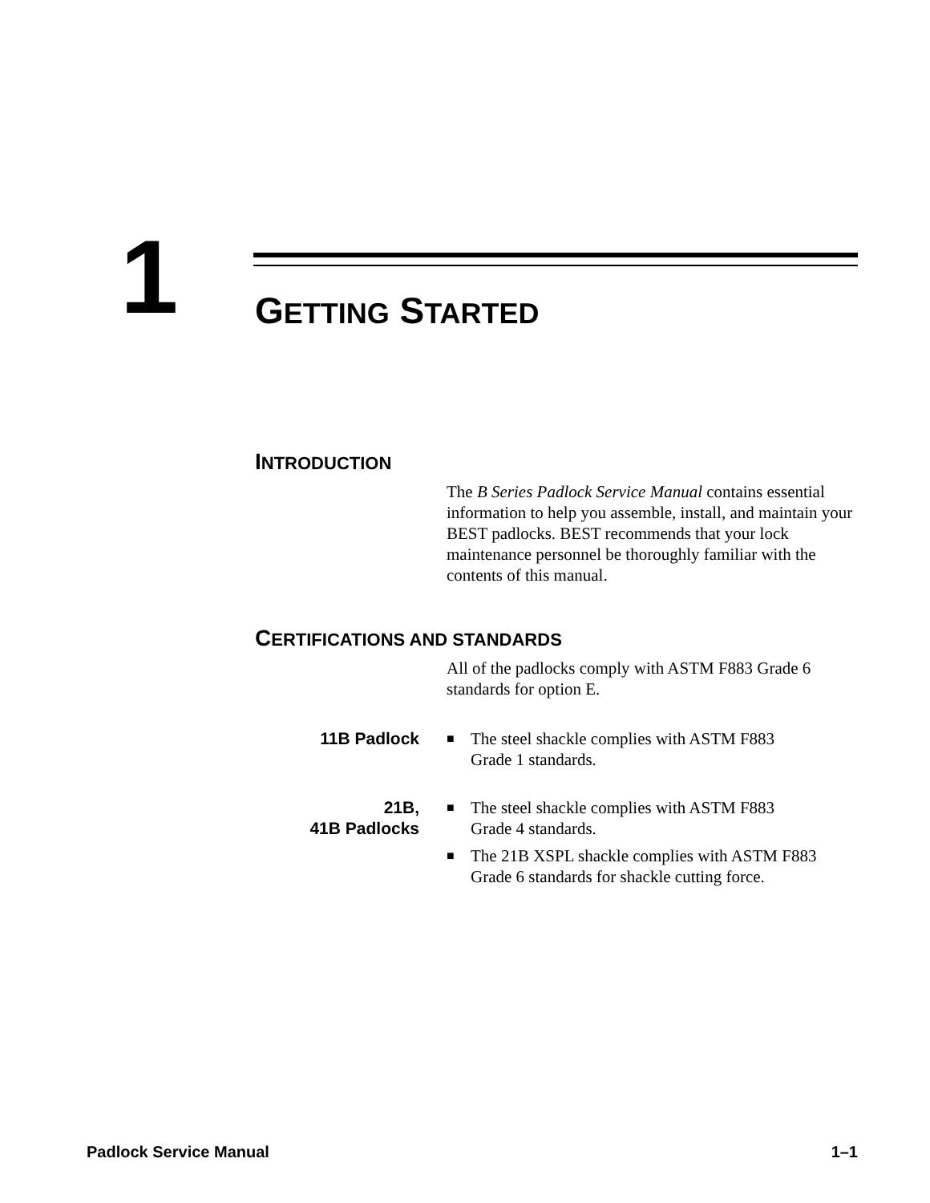1 GETTING STARTED
INTRODUCTION
The B Series Padlock Service Manual contains essential information to help you assemble, install, and maintain your BEST padlocks. BEST recommends that your lock maintenance personnel be thoroughly familiar with the contents of this manual.
CERTIFICATIONS AND STANDARDS
All of the padlocks comply with ASTM F883 Grade 6 standards for option E.
11B Padlock
■ The steel shackle complies with ASTM F883
Grade 1 standards.
21B,
41B Padlocks
■ The steel shackle complies with ASTM F883
Grade 4 standards.
■ The 21B XSPL shackle complies with ASTM F883
Grade 6 standards for shackle cutting force.
Padlock Service Manual 1–1